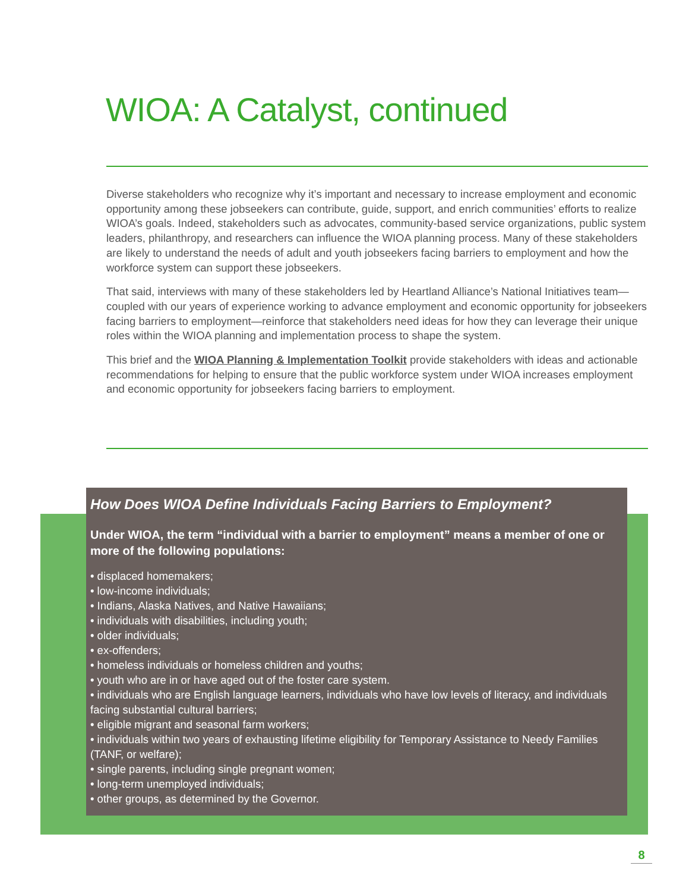WIOA: A Catalyst, continued
Diverse stakeholders who recognize why it’s important and necessary to increase employment and economic opportunity among these jobseekers can contribute, guide, support, and enrich communities’ efforts to realize WIOA’s goals. Indeed, stakeholders such as advocates, community-based service organizations, public system leaders, philanthropy, and researchers can influence the WIOA planning process. Many of these stakeholders are likely to understand the needs of adult and youth jobseekers facing barriers to employment and how the workforce system can support these jobseekers.
That said, interviews with many of these stakeholders led by Heartland Alliance’s National Initiatives team—coupled with our years of experience working to advance employment and economic opportunity for jobseekers facing barriers to employment—reinforce that stakeholders need ideas for how they can leverage their unique roles within the WIOA planning and implementation process to shape the system.
This brief and the WIOA Planning & Implementation Toolkit provide stakeholders with ideas and actionable recommendations for helping to ensure that the public workforce system under WIOA increases employment and economic opportunity for jobseekers facing barriers to employment.
How Does WIOA Define Individuals Facing Barriers to Employment?
Under WIOA, the term “individual with a barrier to employment” means a member of one or more of the following populations:
• displaced homemakers;
• low-income individuals;
• Indians, Alaska Natives, and Native Hawaiians;
• individuals with disabilities, including youth;
• older individuals;
• ex-offenders;
• homeless individuals or homeless children and youths;
• youth who are in or have aged out of the foster care system.
• individuals who are English language learners, individuals who have low levels of literacy, and individuals facing substantial cultural barriers;
• eligible migrant and seasonal farm workers;
• individuals within two years of exhausting lifetime eligibility for Temporary Assistance to Needy Families (TANF, or welfare);
• single parents, including single pregnant women;
• long-term unemployed individuals;
• other groups, as determined by the Governor.
8